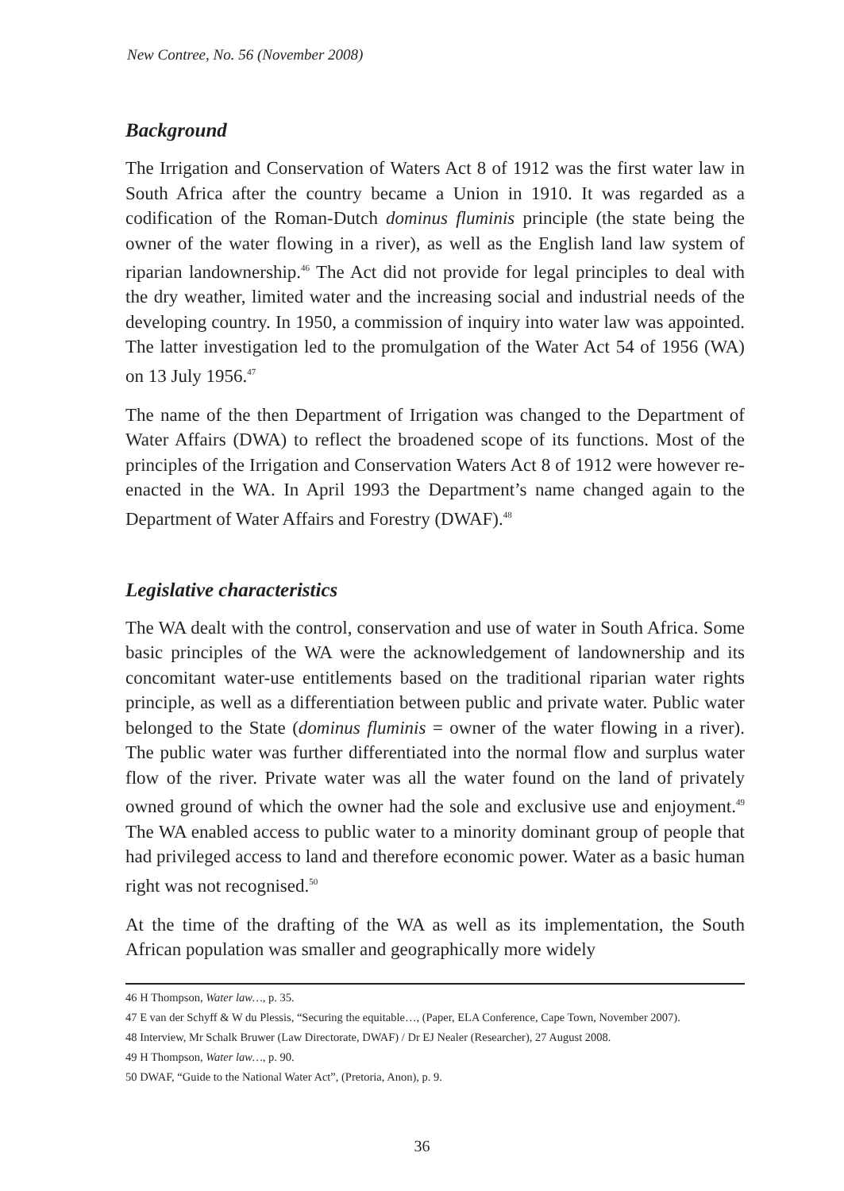New Contree, No. 56 (November 2008)
Background
The Irrigation and Conservation of Waters Act 8 of 1912 was the first water law in South Africa after the country became a Union in 1910. It was regarded as a codification of the Roman-Dutch dominus fluminis principle (the state being the owner of the water flowing in a river), as well as the English land law system of riparian landownership.<sup>46</sup> The Act did not provide for legal principles to deal with the dry weather, limited water and the increasing social and industrial needs of the developing country. In 1950, a commission of inquiry into water law was appointed. The latter investigation led to the promulgation of the Water Act 54 of 1956 (WA) on 13 July 1956.<sup>47</sup>
The name of the then Department of Irrigation was changed to the Department of Water Affairs (DWA) to reflect the broadened scope of its functions. Most of the principles of the Irrigation and Conservation Waters Act 8 of 1912 were however re-enacted in the WA. In April 1993 the Department’s name changed again to the Department of Water Affairs and Forestry (DWAF).<sup>48</sup>
Legislative characteristics
The WA dealt with the control, conservation and use of water in South Africa. Some basic principles of the WA were the acknowledgement of landownership and its concomitant water-use entitlements based on the traditional riparian water rights principle, as well as a differentiation between public and private water. Public water belonged to the State (dominus fluminis = owner of the water flowing in a river). The public water was further differentiated into the normal flow and surplus water flow of the river. Private water was all the water found on the land of privately owned ground of which the owner had the sole and exclusive use and enjoyment.<sup>49</sup> The WA enabled access to public water to a minority dominant group of people that had privileged access to land and therefore economic power. Water as a basic human right was not recognised.<sup>50</sup>
At the time of the drafting of the WA as well as its implementation, the South African population was smaller and geographically more widely
46 H Thompson, Water law…, p. 35.
47 E van der Schyff & W du Plessis, “Securing the equitable…, (Paper, ELA Conference, Cape Town, November 2007).
48 Interview, Mr Schalk Bruwer (Law Directorate, DWAF) / Dr EJ Nealer (Researcher), 27 August 2008.
49 H Thompson, Water law…, p. 90.
50 DWAF, “Guide to the National Water Act”, (Pretoria, Anon), p. 9.
36